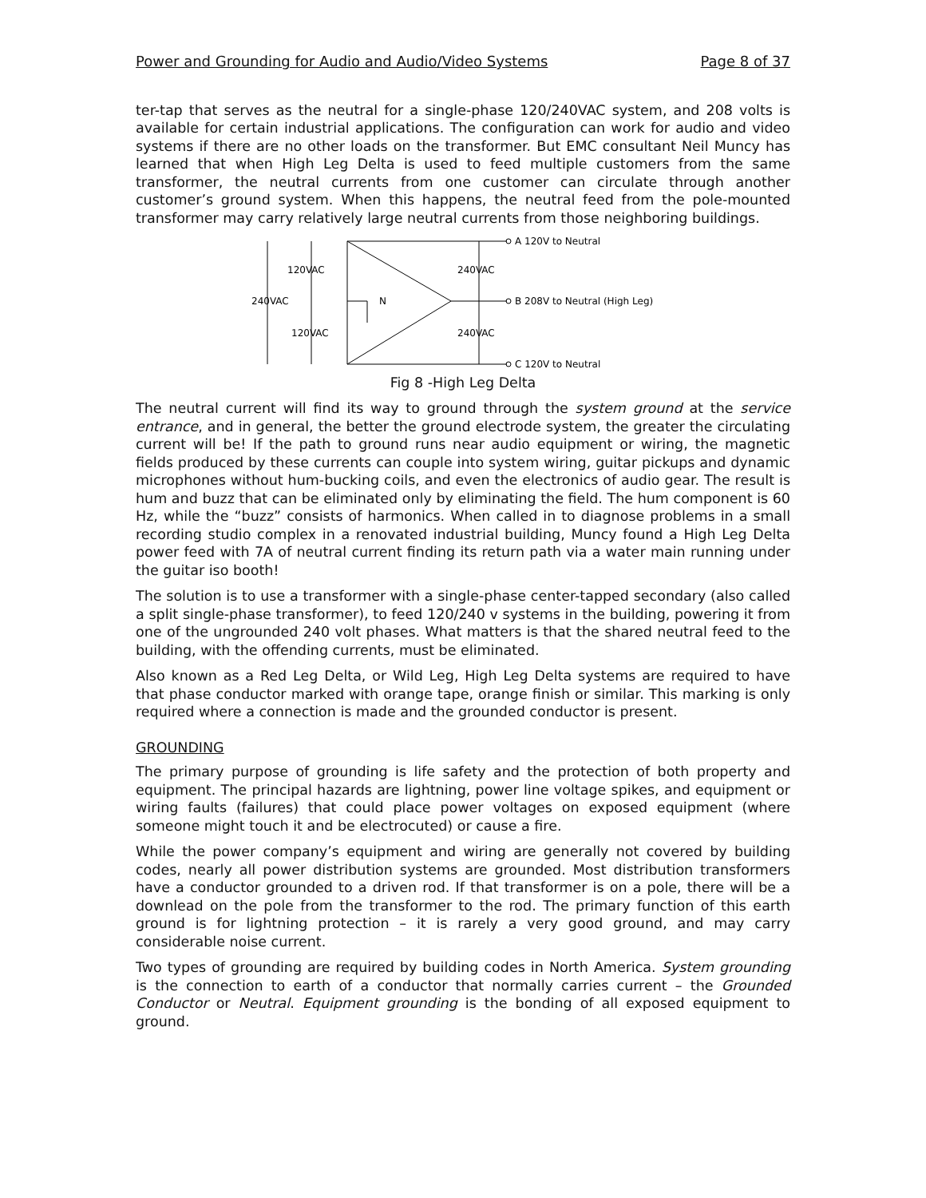Power and Grounding for Audio and Audio/Video Systems Page 8 of 37
ter-tap that serves as the neutral for a single-phase 120/240VAC system, and 208 volts is available for certain industrial applications. The configuration can work for audio and video systems if there are no other loads on the transformer. But EMC consultant Neil Muncy has learned that when High Leg Delta is used to feed multiple customers from the same transformer, the neutral currents from one customer can circulate through another customer’s ground system. When this happens, the neutral feed from the pole-mounted transformer may carry relatively large neutral currents from those neighboring buildings.
A 120V to Neutral
B 208V to Neutral (High Leg)
C 120V to Neutral
120VAC
240VAC
240VAC
N
120VAC
240VAC
Fig 8 -High Leg Delta
The neutral current will find its way to ground through the system ground at the service entrance, and in general, the better the ground electrode system, the greater the circulating current will be! If the path to ground runs near audio equipment or wiring, the magnetic fields produced by these currents can couple into system wiring, guitar pickups and dynamic microphones without hum-bucking coils, and even the electronics of audio gear. The result is hum and buzz that can be eliminated only by eliminating the field. The hum component is 60 Hz, while the “buzz” consists of harmonics. When called in to diagnose problems in a small recording studio complex in a renovated industrial building, Muncy found a High Leg Delta power feed with 7A of neutral current finding its return path via a water main running under the guitar iso booth!
The solution is to use a transformer with a single-phase center-tapped secondary (also called a split single-phase transformer), to feed 120/240 v systems in the building, powering it from one of the ungrounded 240 volt phases. What matters is that the shared neutral feed to the building, with the offending currents, must be eliminated.
Also known as a Red Leg Delta, or Wild Leg, High Leg Delta systems are required to have that phase conductor marked with orange tape, orange finish or similar. This marking is only required where a connection is made and the grounded conductor is present.
GROUNDING
The primary purpose of grounding is life safety and the protection of both property and equipment. The principal hazards are lightning, power line voltage spikes, and equipment or wiring faults (failures) that could place power voltages on exposed equipment (where someone might touch it and be electrocuted) or cause a fire.
While the power company’s equipment and wiring are generally not covered by building codes, nearly all power distribution systems are grounded. Most distribution transformers have a conductor grounded to a driven rod. If that transformer is on a pole, there will be a downlead on the pole from the transformer to the rod. The primary function of this earth ground is for lightning protection – it is rarely a very good ground, and may carry considerable noise current.
Two types of grounding are required by building codes in North America. System grounding is the connection to earth of a conductor that normally carries current – the Grounded Conductor or Neutral. Equipment grounding is the bonding of all exposed equipment to ground.